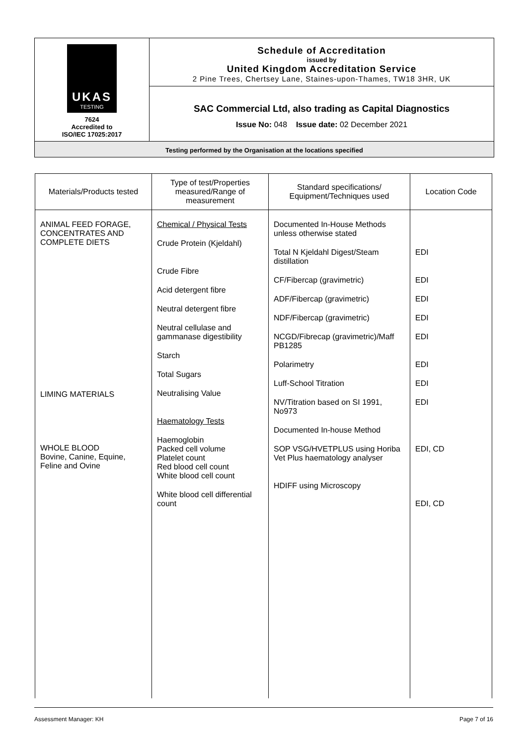UKAS
TESTING
7624
Accredited to
ISO/IEC 17025:2017
Schedule of Accreditation
issued by
United Kingdom Accreditation Service
2 Pine Trees, Chertsey Lane, Staines-upon-Thames, TW18 3HR, UK
SAC Commercial Ltd, also trading as Capital Diagnostics
Issue No: 048 Issue date: 02 December 2021
Testing performed by the Organisation at the locations specified
| Materials/Products tested | Type of test/Properties measured/Range of measurement | Standard specifications/ Equipment/Techniques used | Location Code |
| --- | --- | --- | --- |
| ANIMAL FEED FORAGE, CONCENTRATES AND COMPLETE DIETS LIMING MATERIALS WHOLE BLOOD Bovine, Canine, Equine, Feline and Ovine | Chemical / Physical Tests Crude Protein (Kjeldahl) Crude Fibre Acid detergent fibre Neutral detergent fibre Neutral cellulase and gammanase digestibility Starch Total Sugars Neutralising Value Haematology Tests Haemoglobin Packed cell volume Platelet count Red blood cell count White blood cell count White blood cell differential count | Documented In-House Methods unless otherwise stated Total N Kjeldahl Digest/Steam distillation CF/Fibercap (gravimetric) ADF/Fibercap (gravimetric) NDF/Fibercap (gravimetric) NCGD/Fibrecap (gravimetric)/Maff PB1285 Polarimetry Luff-School Titration NV/Titration based on SI 1991, No973 Documented In-house Method SOP VSG/HVETPLUS using Horiba Vet Plus haematology analyser HDIFF using Microscopy | EDI EDI EDI EDI EDI EDI EDI EDI EDI, CD EDI, CD |
Assessment Manager: KH Page 7 of 16